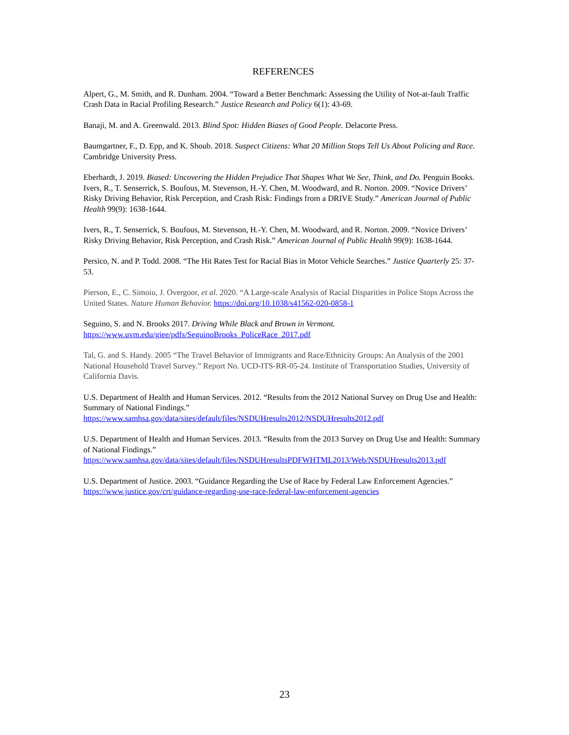REFERENCES
Alpert, G., M. Smith, and R. Dunham. 2004. “Toward a Better Benchmark: Assessing the Utility of Not-at-fault Traffic Crash Data in Racial Profiling Research.” Justice Research and Policy 6(1): 43-69.
Banaji, M. and A. Greenwald. 2013. Blind Spot: Hidden Biases of Good People. Delacorte Press.
Baumgartner, F., D. Epp, and K. Shoub. 2018. Suspect Citizens: What 20 Million Stops Tell Us About Policing and Race. Cambridge University Press.
Eberhardt, J. 2019. Biased: Uncovering the Hidden Prejudice That Shapes What We See, Think, and Do. Penguin Books. Ivers, R., T. Senserrick, S. Boufous, M. Stevenson, H.-Y. Chen, M. Woodward, and R. Norton. 2009. “Novice Drivers’ Risky Driving Behavior, Risk Perception, and Crash Risk: Findings from a DRIVE Study.” American Journal of Public Health 99(9): 1638-1644.
Ivers, R., T. Senserrick, S. Boufous, M. Stevenson, H.-Y. Chen, M. Woodward, and R. Norton. 2009. “Novice Drivers’ Risky Driving Behavior, Risk Perception, and Crash Risk.” American Journal of Public Health 99(9): 1638-1644.
Persico, N. and P. Todd. 2008. “The Hit Rates Test for Racial Bias in Motor Vehicle Searches.” Justice Quarterly 25: 37-53.
Pierson, E., C. Simoiu, J. Overgoor, et al. 2020. “A Large-scale Analysis of Racial Disparities in Police Stops Across the United States. Nature Human Behavior. https://doi.org/10.1038/s41562-020-0858-1
Seguino, S. and N. Brooks 2017. Driving While Black and Brown in Vermont.
https://www.uvm.edu/giee/pdfs/SeguinoBrooks_PoliceRace_2017.pdf
Tal, G. and S. Handy. 2005 “The Travel Behavior of Immigrants and Race/Ethnicity Groups: An Analysis of the 2001 National Household Travel Survey.” Report No. UCD-ITS-RR-05-24. Institute of Transportation Studies, University of California Davis.
U.S. Department of Health and Human Services. 2012. “Results from the 2012 National Survey on Drug Use and Health: Summary of National Findings.”
https://www.samhsa.gov/data/sites/default/files/NSDUHresults2012/NSDUHresults2012.pdf
U.S. Department of Health and Human Services. 2013. “Results from the 2013 Survey on Drug Use and Health: Summary of National Findings.”
https://www.samhsa.gov/data/sites/default/files/NSDUHresultsPDFWHTML2013/Web/NSDUHresults2013.pdf
U.S. Department of Justice. 2003. “Guidance Regarding the Use of Race by Federal Law Enforcement Agencies.” https://www.justice.gov/crt/guidance-regarding-use-race-federal-law-enforcement-agencies
23